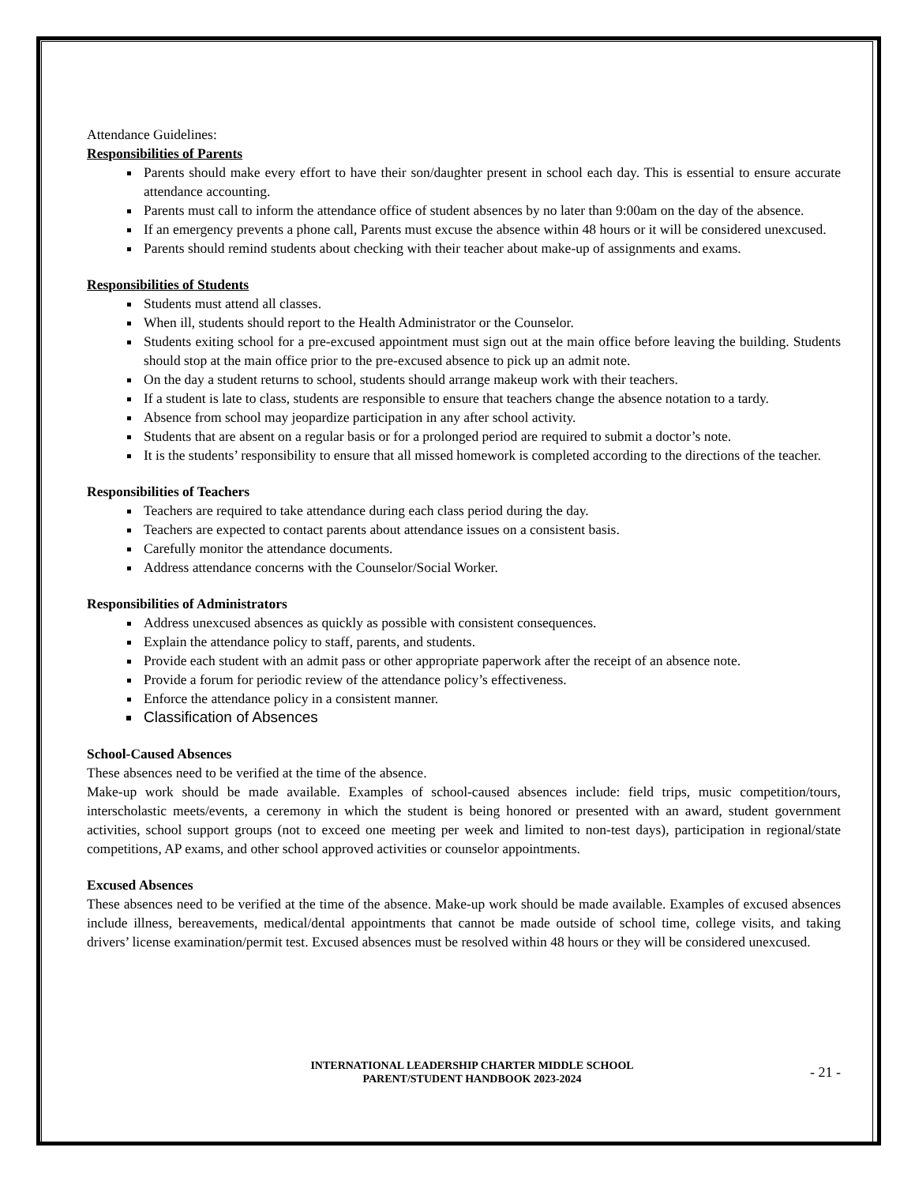Attendance Guidelines:
Responsibilities of Parents
Parents should make every effort to have their son/daughter present in school each day. This is essential to ensure accurate attendance accounting.
Parents must call to inform the attendance office of student absences by no later than 9:00am on the day of the absence.
If an emergency prevents a phone call, Parents must excuse the absence within 48 hours or it will be considered unexcused.
Parents should remind students about checking with their teacher about make-up of assignments and exams.
Responsibilities of Students
Students must attend all classes.
When ill, students should report to the Health Administrator or the Counselor.
Students exiting school for a pre-excused appointment must sign out at the main office before leaving the building. Students should stop at the main office prior to the pre-excused absence to pick up an admit note.
On the day a student returns to school, students should arrange makeup work with their teachers.
If a student is late to class, students are responsible to ensure that teachers change the absence notation to a tardy.
Absence from school may jeopardize participation in any after school activity.
Students that are absent on a regular basis or for a prolonged period are required to submit a doctor’s note.
It is the students’ responsibility to ensure that all missed homework is completed according to the directions of the teacher.
Responsibilities of Teachers
Teachers are required to take attendance during each class period during the day.
Teachers are expected to contact parents about attendance issues on a consistent basis.
Carefully monitor the attendance documents.
Address attendance concerns with the Counselor/Social Worker.
Responsibilities of Administrators
Address unexcused absences as quickly as possible with consistent consequences.
Explain the attendance policy to staff, parents, and students.
Provide each student with an admit pass or other appropriate paperwork after the receipt of an absence note.
Provide a forum for periodic review of the attendance policy’s effectiveness.
Enforce the attendance policy in a consistent manner.
Classification of Absences
School-Caused Absences
These absences need to be verified at the time of the absence.
Make-up work should be made available. Examples of school-caused absences include: field trips, music competition/tours, interscholastic meets/events, a ceremony in which the student is being honored or presented with an award, student government activities, school support groups (not to exceed one meeting per week and limited to non-test days), participation in regional/state competitions, AP exams, and other school approved activities or counselor appointments.
Excused Absences
These absences need to be verified at the time of the absence. Make-up work should be made available. Examples of excused absences include illness, bereavements, medical/dental appointments that cannot be made outside of school time, college visits, and taking drivers’ license examination/permit test. Excused absences must be resolved within 48 hours or they will be considered unexcused.
INTERNATIONAL LEADERSHIP CHARTER MIDDLE SCHOOL
PARENT/STUDENT HANDBOOK 2023-2024
- 21 -